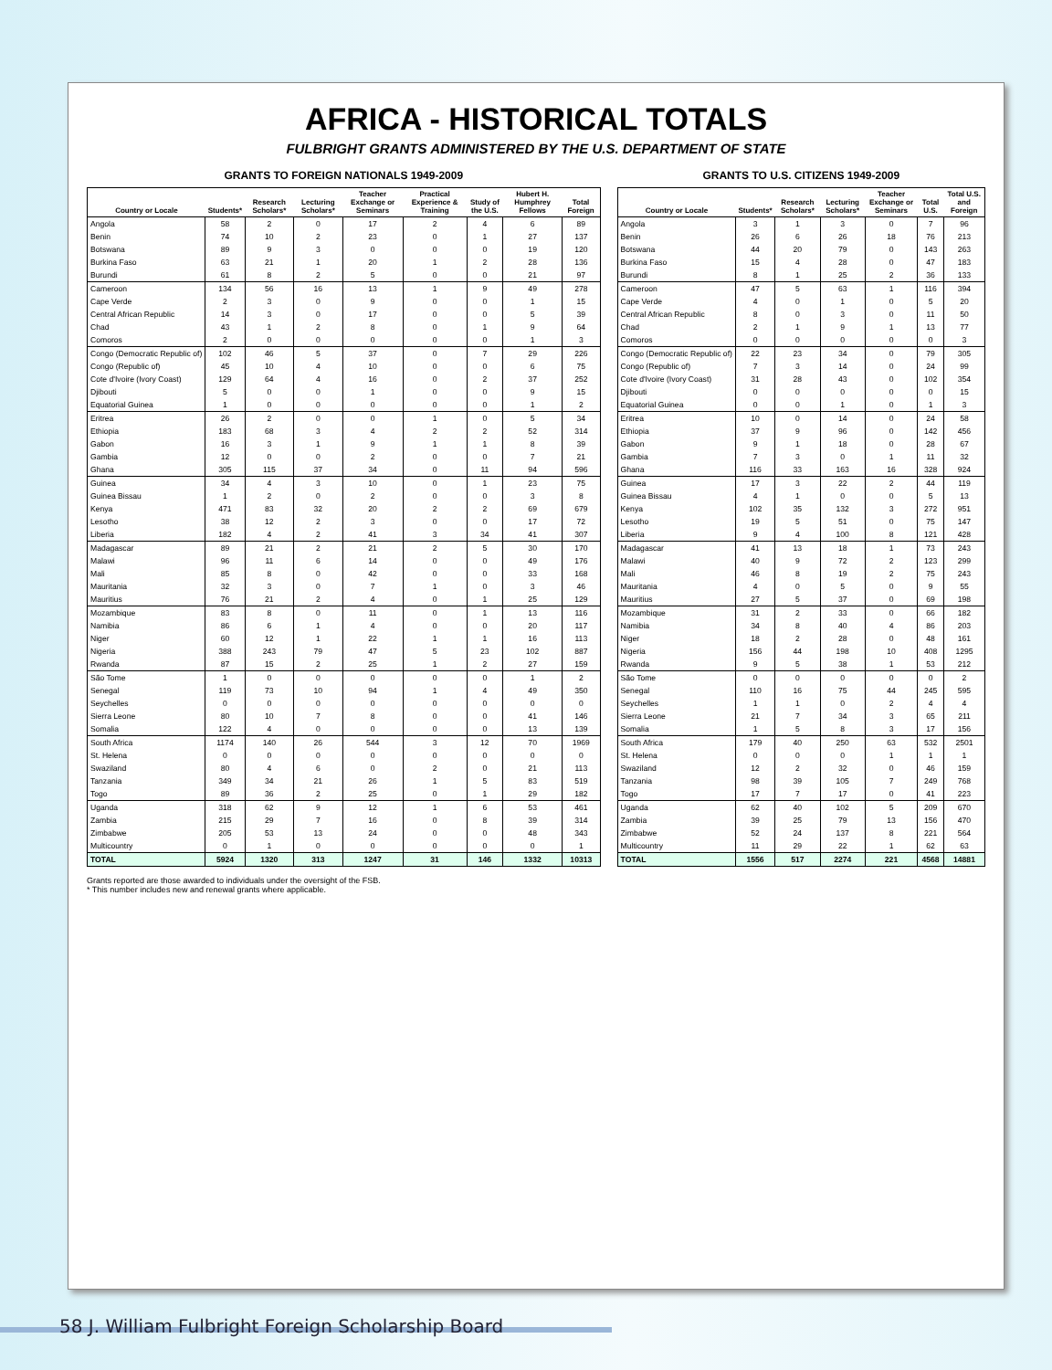AFRICA - HISTORICAL TOTALS
FULBRIGHT GRANTS ADMINISTERED BY THE U.S. DEPARTMENT OF STATE
GRANTS TO FOREIGN NATIONALS 1949-2009
| Country or Locale | Students* | Research Scholars* | Lecturing Scholars* | Teacher Exchange or Seminars | Practical Experience & Training | Study of the U.S. | Hubert H. Humphrey Fellows | Total Foreign |
| --- | --- | --- | --- | --- | --- | --- | --- | --- |
| Angola | 58 | 2 | 0 | 17 | 2 | 4 | 6 | 89 |
| Benin | 74 | 10 | 2 | 23 | 0 | 1 | 27 | 137 |
| Botswana | 89 | 9 | 3 | 0 | 0 | 0 | 19 | 120 |
| Burkina Faso | 63 | 21 | 1 | 20 | 1 | 2 | 28 | 136 |
| Burundi | 61 | 8 | 2 | 5 | 0 | 0 | 21 | 97 |
| Cameroon | 134 | 56 | 16 | 13 | 1 | 9 | 49 | 278 |
| Cape Verde | 2 | 3 | 0 | 9 | 0 | 0 | 1 | 15 |
| Central African Republic | 14 | 3 | 0 | 17 | 0 | 0 | 5 | 39 |
| Chad | 43 | 1 | 2 | 8 | 0 | 1 | 9 | 64 |
| Comoros | 2 | 0 | 0 | 0 | 0 | 0 | 1 | 3 |
| Congo (Democratic Republic of) | 102 | 46 | 5 | 37 | 0 | 7 | 29 | 226 |
| Congo (Republic of) | 45 | 10 | 4 | 10 | 0 | 0 | 6 | 75 |
| Cote d'Ivoire (Ivory Coast) | 129 | 64 | 4 | 16 | 0 | 2 | 37 | 252 |
| Djibouti | 5 | 0 | 0 | 1 | 0 | 0 | 9 | 15 |
| Equatorial Guinea | 1 | 0 | 0 | 0 | 0 | 0 | 1 | 2 |
| Eritrea | 26 | 2 | 0 | 0 | 1 | 0 | 5 | 34 |
| Ethiopia | 183 | 68 | 3 | 4 | 2 | 2 | 52 | 314 |
| Gabon | 16 | 3 | 1 | 9 | 1 | 1 | 8 | 39 |
| Gambia | 12 | 0 | 0 | 2 | 0 | 0 | 7 | 21 |
| Ghana | 305 | 115 | 37 | 34 | 0 | 11 | 94 | 596 |
| Guinea | 34 | 4 | 3 | 10 | 0 | 1 | 23 | 75 |
| Guinea Bissau | 1 | 2 | 0 | 2 | 0 | 0 | 3 | 8 |
| Kenya | 471 | 83 | 32 | 20 | 2 | 2 | 69 | 679 |
| Lesotho | 38 | 12 | 2 | 3 | 0 | 0 | 17 | 72 |
| Liberia | 182 | 4 | 2 | 41 | 3 | 34 | 41 | 307 |
| Madagascar | 89 | 21 | 2 | 21 | 2 | 5 | 30 | 170 |
| Malawi | 96 | 11 | 6 | 14 | 0 | 0 | 49 | 176 |
| Mali | 85 | 8 | 0 | 42 | 0 | 0 | 33 | 168 |
| Mauritania | 32 | 3 | 0 | 7 | 1 | 0 | 3 | 46 |
| Mauritius | 76 | 21 | 2 | 4 | 0 | 1 | 25 | 129 |
| Mozambique | 83 | 8 | 0 | 11 | 0 | 1 | 13 | 116 |
| Namibia | 86 | 6 | 1 | 4 | 0 | 0 | 20 | 117 |
| Niger | 60 | 12 | 1 | 22 | 1 | 1 | 16 | 113 |
| Nigeria | 388 | 243 | 79 | 47 | 5 | 23 | 102 | 887 |
| Rwanda | 87 | 15 | 2 | 25 | 1 | 2 | 27 | 159 |
| São Tome | 1 | 0 | 0 | 0 | 0 | 0 | 1 | 2 |
| Senegal | 119 | 73 | 10 | 94 | 1 | 4 | 49 | 350 |
| Seychelles | 0 | 0 | 0 | 0 | 0 | 0 | 0 | 0 |
| Sierra Leone | 80 | 10 | 7 | 8 | 0 | 0 | 41 | 146 |
| Somalia | 122 | 4 | 0 | 0 | 0 | 0 | 13 | 139 |
| South Africa | 1174 | 140 | 26 | 544 | 3 | 12 | 70 | 1969 |
| St. Helena | 0 | 0 | 0 | 0 | 0 | 0 | 0 | 0 |
| Swaziland | 80 | 4 | 6 | 0 | 2 | 0 | 21 | 113 |
| Tanzania | 349 | 34 | 21 | 26 | 1 | 5 | 83 | 519 |
| Togo | 89 | 36 | 2 | 25 | 0 | 1 | 29 | 182 |
| Uganda | 318 | 62 | 9 | 12 | 1 | 6 | 53 | 461 |
| Zambia | 215 | 29 | 7 | 16 | 0 | 8 | 39 | 314 |
| Zimbabwe | 205 | 53 | 13 | 24 | 0 | 0 | 48 | 343 |
| Multicountry | 0 | 1 | 0 | 0 | 0 | 0 | 0 | 1 |
| TOTAL | 5924 | 1320 | 313 | 1247 | 31 | 146 | 1332 | 10313 |
GRANTS TO U.S. CITIZENS 1949-2009
| Country or Locale | Students* | Research Scholars* | Lecturing Scholars* | Teacher Exchange or Seminars | Total U.S. | Total U.S. and Foreign |
| --- | --- | --- | --- | --- | --- | --- |
| Angola | 3 | 1 | 3 | 0 | 7 | 96 |
| Benin | 26 | 6 | 26 | 18 | 76 | 213 |
| Botswana | 44 | 20 | 79 | 0 | 143 | 263 |
| Burkina Faso | 15 | 4 | 28 | 0 | 47 | 183 |
| Burundi | 8 | 1 | 25 | 2 | 36 | 133 |
| Cameroon | 47 | 5 | 63 | 1 | 116 | 394 |
| Cape Verde | 4 | 0 | 1 | 0 | 5 | 20 |
| Central African Republic | 8 | 0 | 3 | 0 | 11 | 50 |
| Chad | 2 | 1 | 9 | 1 | 13 | 77 |
| Comoros | 0 | 0 | 0 | 0 | 0 | 3 |
| Congo (Democratic Republic of) | 22 | 23 | 34 | 0 | 79 | 305 |
| Congo (Republic of) | 7 | 3 | 14 | 0 | 24 | 99 |
| Cote d'Ivoire (Ivory Coast) | 31 | 28 | 43 | 0 | 102 | 354 |
| Djibouti | 0 | 0 | 0 | 0 | 0 | 15 |
| Equatorial Guinea | 0 | 0 | 1 | 0 | 1 | 3 |
| Eritrea | 10 | 0 | 14 | 0 | 24 | 58 |
| Ethiopia | 37 | 9 | 96 | 0 | 142 | 456 |
| Gabon | 9 | 1 | 18 | 0 | 28 | 67 |
| Gambia | 7 | 3 | 0 | 1 | 11 | 32 |
| Ghana | 116 | 33 | 163 | 16 | 328 | 924 |
| Guinea | 17 | 3 | 22 | 2 | 44 | 119 |
| Guinea Bissau | 4 | 1 | 0 | 0 | 5 | 13 |
| Kenya | 102 | 35 | 132 | 3 | 272 | 951 |
| Lesotho | 19 | 5 | 51 | 0 | 75 | 147 |
| Liberia | 9 | 4 | 100 | 8 | 121 | 428 |
| Madagascar | 41 | 13 | 18 | 1 | 73 | 243 |
| Malawi | 40 | 9 | 72 | 2 | 123 | 299 |
| Mali | 46 | 8 | 19 | 2 | 75 | 243 |
| Mauritania | 4 | 0 | 5 | 0 | 9 | 55 |
| Mauritius | 27 | 5 | 37 | 0 | 69 | 198 |
| Mozambique | 31 | 2 | 33 | 0 | 66 | 182 |
| Namibia | 34 | 8 | 40 | 4 | 86 | 203 |
| Niger | 18 | 2 | 28 | 0 | 48 | 161 |
| Nigeria | 156 | 44 | 198 | 10 | 408 | 1295 |
| Rwanda | 9 | 5 | 38 | 1 | 53 | 212 |
| São Tome | 0 | 0 | 0 | 0 | 0 | 2 |
| Senegal | 110 | 16 | 75 | 44 | 245 | 595 |
| Seychelles | 1 | 1 | 0 | 2 | 4 | 4 |
| Sierra Leone | 21 | 7 | 34 | 3 | 65 | 211 |
| Somalia | 1 | 5 | 8 | 3 | 17 | 156 |
| South Africa | 179 | 40 | 250 | 63 | 532 | 2501 |
| St. Helena | 0 | 0 | 0 | 1 | 1 | 1 |
| Swaziland | 12 | 2 | 32 | 0 | 46 | 159 |
| Tanzania | 98 | 39 | 105 | 7 | 249 | 768 |
| Togo | 17 | 7 | 17 | 0 | 41 | 223 |
| Uganda | 62 | 40 | 102 | 5 | 209 | 670 |
| Zambia | 39 | 25 | 79 | 13 | 156 | 470 |
| Zimbabwe | 52 | 24 | 137 | 8 | 221 | 564 |
| Multicountry | 11 | 29 | 22 | 1 | 62 | 63 |
| TOTAL | 1556 | 517 | 2274 | 221 | 4568 | 14881 |
Grants reported are those awarded to individuals under the oversight of the FSB.
* This number includes new and renewal grants where applicable.
58 J. William Fulbright Foreign Scholarship Board